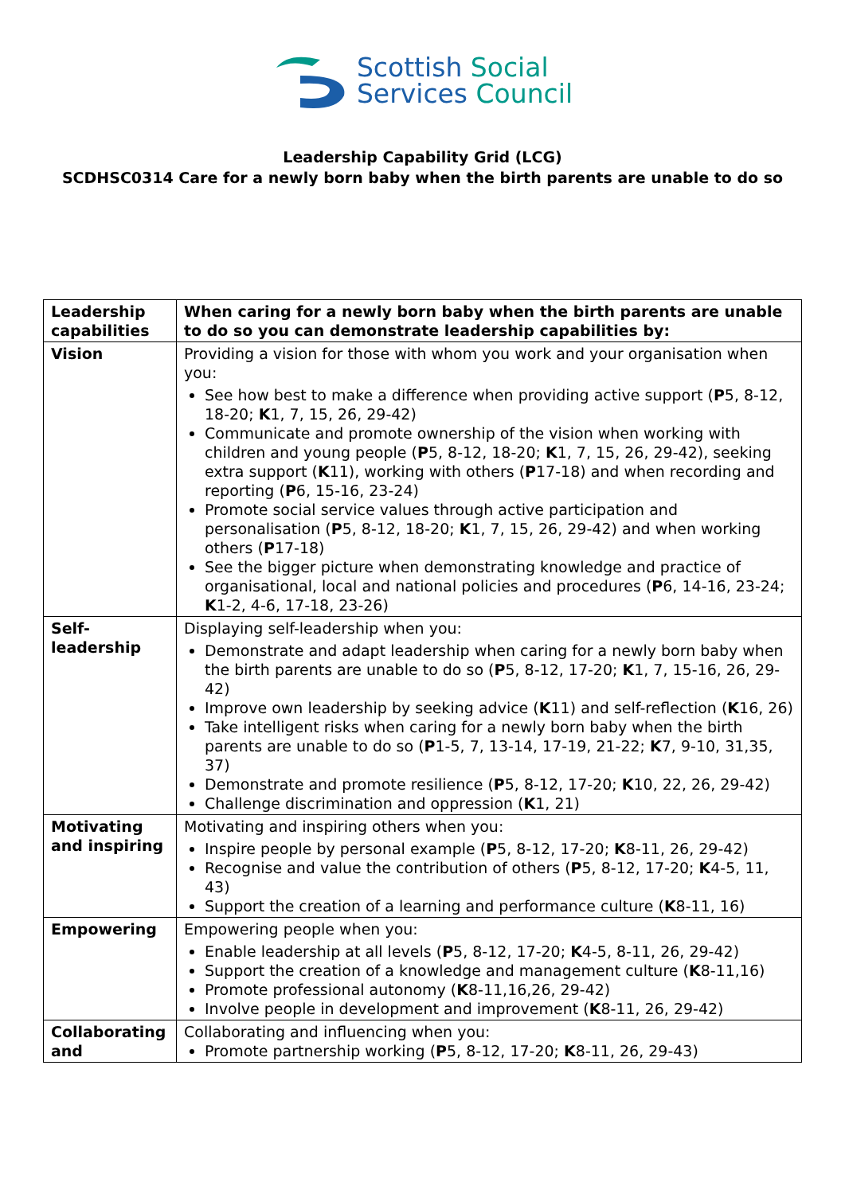Scottish Social
Services Council
Leadership Capability Grid (LCG)
SCDHSC0314 Care for a newly born baby when the birth parents are unable to do so
| Leadership capabilities | When caring for a newly born baby when the birth parents are unable to do so you can demonstrate leadership capabilities by: |
| --- | --- |
| Vision | Providing a vision for those with whom you work and your organisation when you: See how best to make a difference when providing active support ( P 5, 8-12, 18-20; K 1, 7, 15, 26, 29-42) Communicate and promote ownership of the vision when working with children and young people ( P 5, 8-12, 18-20; K 1, 7, 15, 26, 29-42), seeking extra support ( K 11), working with others ( P 17-18) and when recording and reporting ( P 6, 15-16, 23-24) Promote social service values through active participation and personalisation ( P 5, 8-12, 18-20; K 1, 7, 15, 26, 29-42) and when working others ( P 17-18) See the bigger picture when demonstrating knowledge and practice of organisational, local and national policies and procedures ( P 6, 14-16, 23-24; K 1-2, 4-6, 17-18, 23-26) |
| Self-leadership | Displaying self-leadership when you: Demonstrate and adapt leadership when caring for a newly born baby when the birth parents are unable to do so ( P 5, 8-12, 17-20; K 1, 7, 15-16, 26, 29-42) Improve own leadership by seeking advice ( K 11) and self-reflection ( K 16, 26) Take intelligent risks when caring for a newly born baby when the birth parents are unable to do so ( P 1-5, 7, 13-14, 17-19, 21-22; K 7, 9-10, 31,35, 37) Demonstrate and promote resilience ( P 5, 8-12, 17-20; K 10, 22, 26, 29-42) Challenge discrimination and oppression ( K 1, 21) |
| Motivating and inspiring | Motivating and inspiring others when you: Inspire people by personal example ( P 5, 8-12, 17-20; K 8-11, 26, 29-42) Recognise and value the contribution of others ( P 5, 8-12, 17-20; K 4-5, 11, 43) Support the creation of a learning and performance culture ( K 8-11, 16) |
| Empowering | Empowering people when you: Enable leadership at all levels ( P 5, 8-12, 17-20; K 4-5, 8-11, 26, 29-42) Support the creation of a knowledge and management culture ( K 8-11,16) Promote professional autonomy ( K 8-11,16,26, 29-42) Involve people in development and improvement ( K 8-11, 26, 29-42) |
| Collaborating and | Collaborating and influencing when you: Promote partnership working ( P 5, 8-12, 17-20; K 8-11, 26, 29-43) |